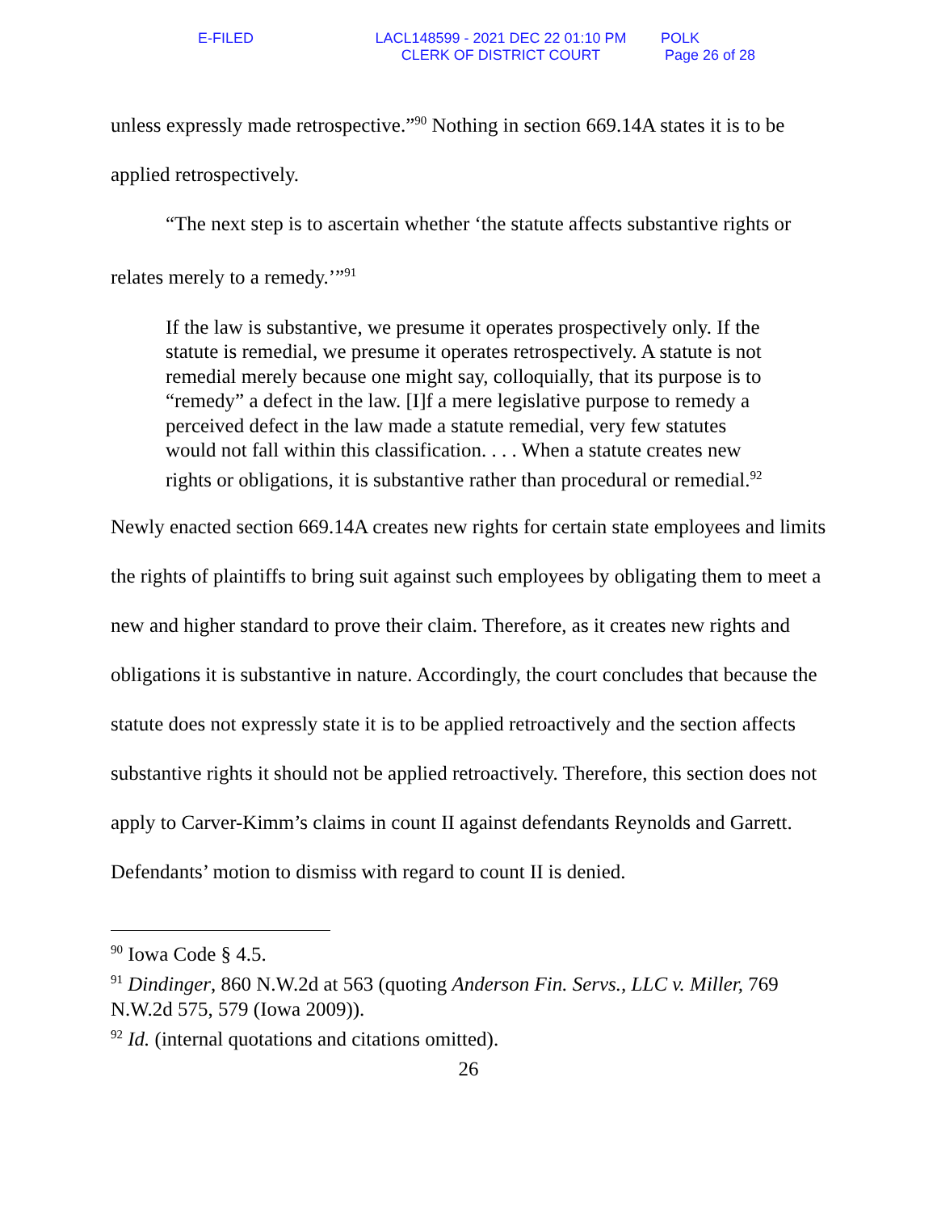E-FILED LACL148599 - 2021 DEC 22 01:10 PM
CLERK OF DISTRICT COURT
POLK
Page 26 of 28
unless expressly made retrospective.”<sup>90</sup> Nothing in section 669.14A states it is to be applied retrospectively.
“The next step is to ascertain whether ‘the statute affects substantive rights or relates merely to a remedy.’”<sup>91</sup>
If the law is substantive, we presume it operates prospectively only. If the statute is remedial, we presume it operates retrospectively. A statute is not remedial merely because one might say, colloquially, that its purpose is to “remedy” a defect in the law. [I]f a mere legislative purpose to remedy a perceived defect in the law made a statute remedial, very few statutes would not fall within this classification. . . . When a statute creates new rights or obligations, it is substantive rather than procedural or remedial.<sup>92</sup>
Newly enacted section 669.14A creates new rights for certain state employees and limits the rights of plaintiffs to bring suit against such employees by obligating them to meet a new and higher standard to prove their claim. Therefore, as it creates new rights and obligations it is substantive in nature. Accordingly, the court concludes that because the statute does not expressly state it is to be applied retroactively and the section affects substantive rights it should not be applied retroactively. Therefore, this section does not apply to Carver-Kimm’s claims in count II against defendants Reynolds and Garrett. Defendants’ motion to dismiss with regard to count II is denied.
<sup>90</sup> Iowa Code § 4.5.
<sup>91</sup> Dindinger, 860 N.W.2d at 563 (quoting Anderson Fin. Servs., LLC v. Miller, 769 N.W.2d 575, 579 (Iowa 2009)).
<sup>92</sup> Id. (internal quotations and citations omitted).
26